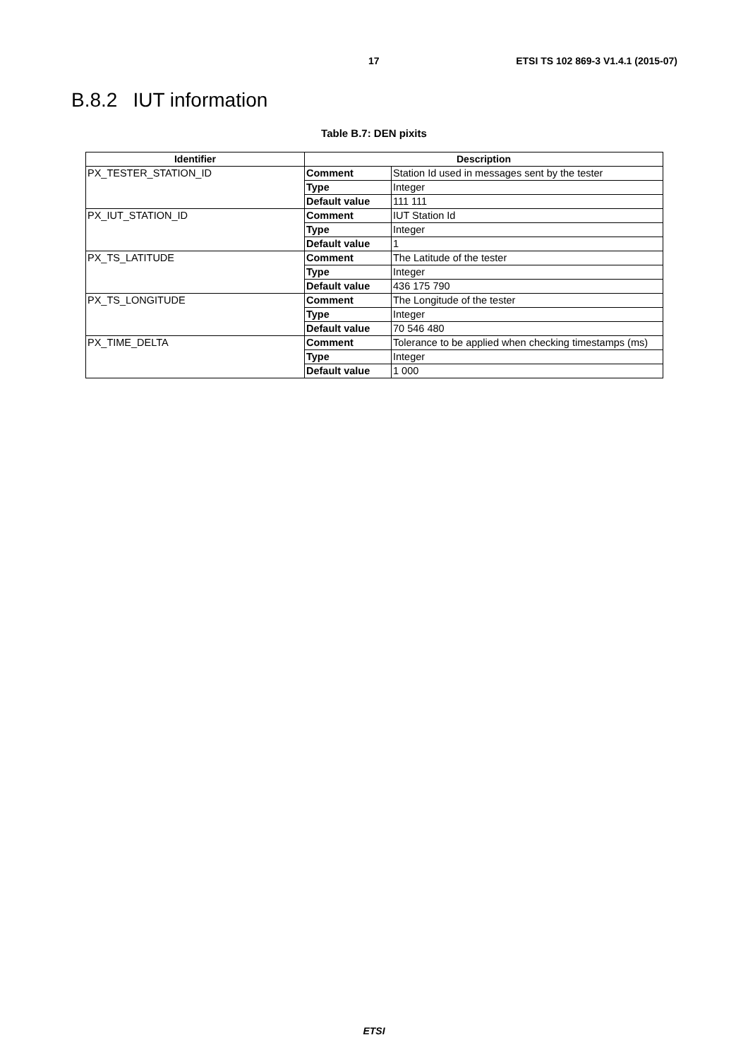17 ETSI TS 102 869-3 V1.4.1 (2015-07)
B.8.2 IUT information
Table B.7: DEN pixits
| Identifier | Description | |
| --- | --- | --- |
| PX_TESTER_STATION_ID | Comment | Station Id used in messages sent by the tester |
| | Type | Integer |
| | Default value | 111 111 |
| PX_IUT_STATION_ID | Comment | IUT Station Id |
| | Type | Integer |
| | Default value | 1 |
| PX_TS_LATITUDE | Comment | The Latitude of the tester |
| | Type | Integer |
| | Default value | 436 175 790 |
| PX_TS_LONGITUDE | Comment | The Longitude of the tester |
| | Type | Integer |
| | Default value | 70 546 480 |
| PX_TIME_DELTA | Comment | Tolerance to be applied when checking timestamps (ms) |
| | Type | Integer |
| | Default value | 1 000 |
ETSI